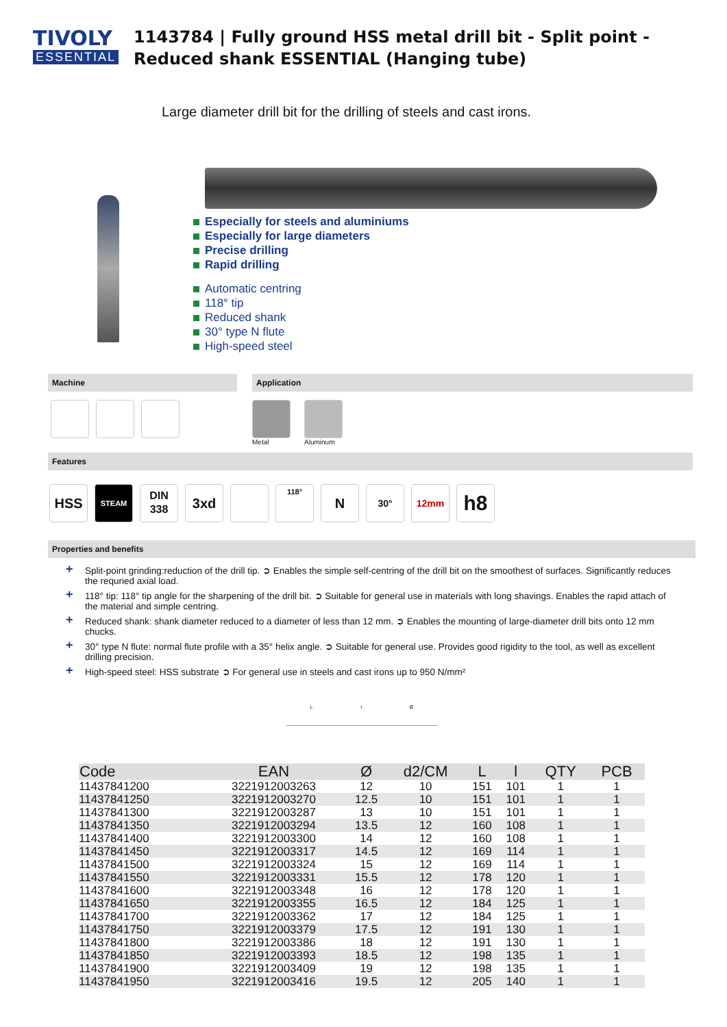TIVOLY
ESSENTIAL
1143784 | Fully ground HSS metal drill bit - Split point - Reduced shank ESSENTIAL (Hanging tube)
Large diameter drill bit for the drilling of steels and cast irons.
Especially for steels and aluminiums
Especially for large diameters
Precise drilling
Rapid drilling
Automatic centring
118° tip
Reduced shank
30° type N flute
High-speed steel
Machine Application
Metal
Aluminum
Features
HSS STEAM DIN
338 3xd 118° N 30° 12mm h8
Properties and benefits
+ Split-point grinding:reduction of the drill tip. ➲ Enables the simple self-centring of the drill bit on the smoothest of surfaces. Significantly reduces the requried axial load.
+ 118° tip: 118° tip angle for the sharpening of the drill bit. ➲ Suitable for general use in materials with long shavings. Enables the rapid attach of the material and simple centring.
+ Reduced shank: shank diameter reduced to a diameter of less than 12 mm. ➲ Enables the mounting of large-diameter drill bits onto 12 mm chucks.
+ 30° type N flute: normal flute profile with a 35° helix angle. ➲ Suitable for general use. Provides good rigidity to the tool, as well as excellent drilling precision.
+ High-speed steel: HSS substrate ➲ For general use in steels and cast irons up to 950 N/mm²
Ll Ø
| Code | EAN | Ø | d2/CM | L | l | QTY | PCB |
| --- | --- | --- | --- | --- | --- | --- | --- |
| 11437841200 | 3221912003263 | 12 | 10 | 151 | 101 | 1 | 1 |
| 11437841250 | 3221912003270 | 12.5 | 10 | 151 | 101 | 1 | 1 |
| 11437841300 | 3221912003287 | 13 | 10 | 151 | 101 | 1 | 1 |
| 11437841350 | 3221912003294 | 13.5 | 12 | 160 | 108 | 1 | 1 |
| 11437841400 | 3221912003300 | 14 | 12 | 160 | 108 | 1 | 1 |
| 11437841450 | 3221912003317 | 14.5 | 12 | 169 | 114 | 1 | 1 |
| 11437841500 | 3221912003324 | 15 | 12 | 169 | 114 | 1 | 1 |
| 11437841550 | 3221912003331 | 15.5 | 12 | 178 | 120 | 1 | 1 |
| 11437841600 | 3221912003348 | 16 | 12 | 178 | 120 | 1 | 1 |
| 11437841650 | 3221912003355 | 16.5 | 12 | 184 | 125 | 1 | 1 |
| 11437841700 | 3221912003362 | 17 | 12 | 184 | 125 | 1 | 1 |
| 11437841750 | 3221912003379 | 17.5 | 12 | 191 | 130 | 1 | 1 |
| 11437841800 | 3221912003386 | 18 | 12 | 191 | 130 | 1 | 1 |
| 11437841850 | 3221912003393 | 18.5 | 12 | 198 | 135 | 1 | 1 |
| 11437841900 | 3221912003409 | 19 | 12 | 198 | 135 | 1 | 1 |
| 11437841950 | 3221912003416 | 19.5 | 12 | 205 | 140 | 1 | 1 |